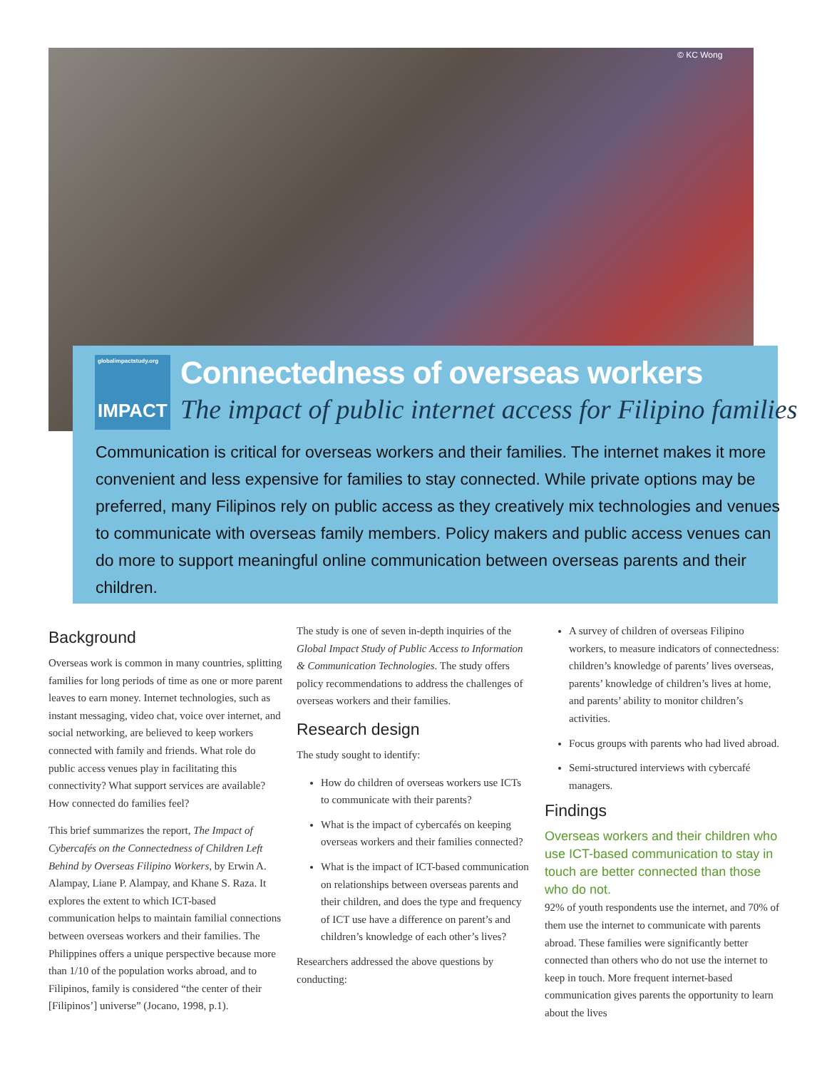© KC Wong
globalimpactstudy.org
IMPACT
Connectedness of overseas workers
The impact of public internet access for Filipino families
Communication is critical for overseas workers and their families. The internet makes it more convenient and less expensive for families to stay connected. While private options may be preferred, many Filipinos rely on public access as they creatively mix technologies and venues to communicate with overseas family members. Policy makers and public access venues can do more to support meaningful online communication between overseas parents and their children.
Background
Overseas work is common in many countries, splitting families for long periods of time as one or more parent leaves to earn money. Internet technologies, such as instant messaging, video chat, voice over internet, and social networking, are believed to keep workers connected with family and friends. What role do public access venues play in facilitating this connectivity? What support services are available? How connected do families feel?
This brief summarizes the report, The Impact of Cybercafés on the Connectedness of Children Left Behind by Overseas Filipino Workers, by Erwin A. Alampay, Liane P. Alampay, and Khane S. Raza. It explores the extent to which ICT-based communication helps to maintain familial connections between overseas workers and their families. The Philippines offers a unique perspective because more than 1/10 of the population works abroad, and to Filipinos, family is considered “the center of their [Filipinos’] universe” (Jocano, 1998, p.1).
The study is one of seven in-depth inquiries of the Global Impact Study of Public Access to Information & Communication Technologies. The study offers policy recommendations to address the challenges of overseas workers and their families.
Research design
The study sought to identify:
How do children of overseas workers use ICTs to communicate with their parents?
What is the impact of cybercafés on keeping overseas workers and their families connected?
What is the impact of ICT-based communication on relationships between overseas parents and their children, and does the type and frequency of ICT use have a difference on parent’s and children’s knowledge of each other’s lives?
Researchers addressed the above questions by conducting:
A survey of children of overseas Filipino workers, to measure indicators of connectedness: children’s knowledge of parents’ lives overseas, parents’ knowledge of children’s lives at home, and parents’ ability to monitor children’s activities.
Focus groups with parents who had lived abroad.
Semi-structured interviews with cybercafé managers.
Findings
Overseas workers and their children who use ICT-based communication to stay in touch are better connected than those who do not.
92% of youth respondents use the internet, and 70% of them use the internet to communicate with parents abroad. These families were significantly better connected than others who do not use the internet to keep in touch. More frequent internet-based communication gives parents the opportunity to learn about the lives